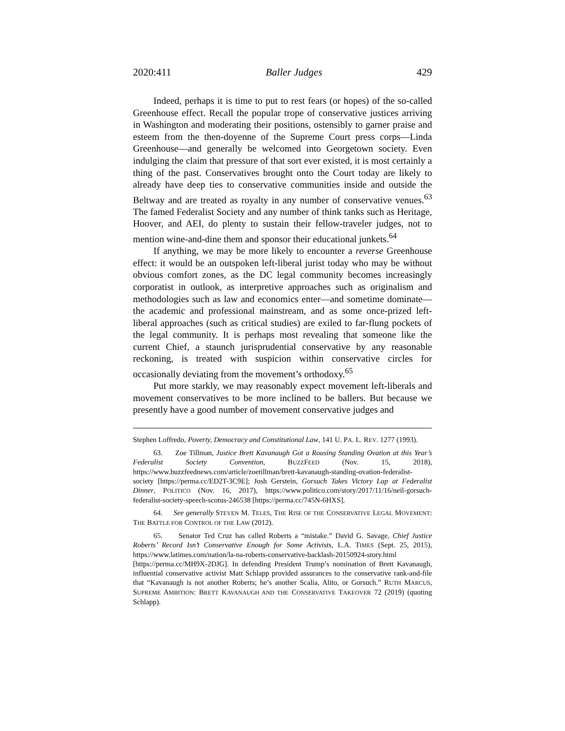2020:411 Baller Judges 429
Indeed, perhaps it is time to put to rest fears (or hopes) of the so-called Greenhouse effect. Recall the popular trope of conservative justices arriving in Washington and moderating their positions, ostensibly to garner praise and esteem from the then-doyenne of the Supreme Court press corps—Linda Greenhouse—and generally be welcomed into Georgetown society. Even indulging the claim that pressure of that sort ever existed, it is most certainly a thing of the past. Conservatives brought onto the Court today are likely to already have deep ties to conservative communities inside and outside the Beltway and are treated as royalty in any number of conservative venues.<sup>63</sup> The famed Federalist Society and any number of think tanks such as Heritage, Hoover, and AEI, do plenty to sustain their fellow-traveler judges, not to mention wine-and-dine them and sponsor their educational junkets.<sup>64</sup>
If anything, we may be more likely to encounter a reverse Greenhouse effect: it would be an outspoken left-liberal jurist today who may be without obvious comfort zones, as the DC legal community becomes increasingly corporatist in outlook, as interpretive approaches such as originalism and methodologies such as law and economics enter—and sometime dominate—the academic and professional mainstream, and as some once-prized left-liberal approaches (such as critical studies) are exiled to far-flung pockets of the legal community. It is perhaps most revealing that someone like the current Chief, a staunch jurisprudential conservative by any reasonable reckoning, is treated with suspicion within conservative circles for occasionally deviating from the movement’s orthodoxy.<sup>65</sup>
Put more starkly, we may reasonably expect movement left-liberals and movement conservatives to be more inclined to be ballers. But because we presently have a good number of movement conservative judges and
Stephen Loffredo, Poverty, Democracy and Constitutional Law, 141 U. PA. L. REV. 1277 (1993).
63. Zoe Tillman, Justice Brett Kavanaugh Got a Rousing Standing Ovation at this Year’s Federalist Society Convention, BUZZFEED (Nov. 15, 2018), https://www.buzzfeednews.com/article/zoetillman/brett-kavanaugh-standing-ovation-federalist-society [https://perma.cc/ED2T-3C9E]; Josh Gerstein, Gorsuch Takes Victory Lap at Federalist Dinner, POLITICO (Nov. 16, 2017), https://www.politico.com/story/2017/11/16/neil-gorsuch-federalist-society-speech-scotus-246538 [https://perma.cc/745N-6HXS].
64. See generally STEVEN M. TELES, THE RISE OF THE CONSERVATIVE LEGAL MOVEMENT: THE BATTLE FOR CONTROL OF THE LAW (2012).
65. Senator Ted Cruz has called Roberts a “mistake.” David G. Savage, Chief Justice Roberts’ Record Isn’t Conservative Enough for Some Activists, L.A. TIMES (Sept. 25, 2015), https://www.latimes.com/nation/la-na-roberts-conservative-backlash-20150924-story.html [https://perma.cc/MH9X-2DJG]. In defending President Trump’s nomination of Brett Kavanaugh, influential conservative activist Matt Schlapp provided assurances to the conservative rank-and-file that “Kavanaugh is not another Roberts; he’s another Scalia, Alito, or Gorsuch.” RUTH MARCUS, SUPREME AMBITION: BRETT KAVANAUGH AND THE CONSERVATIVE TAKEOVER 72 (2019) (quoting Schlapp).